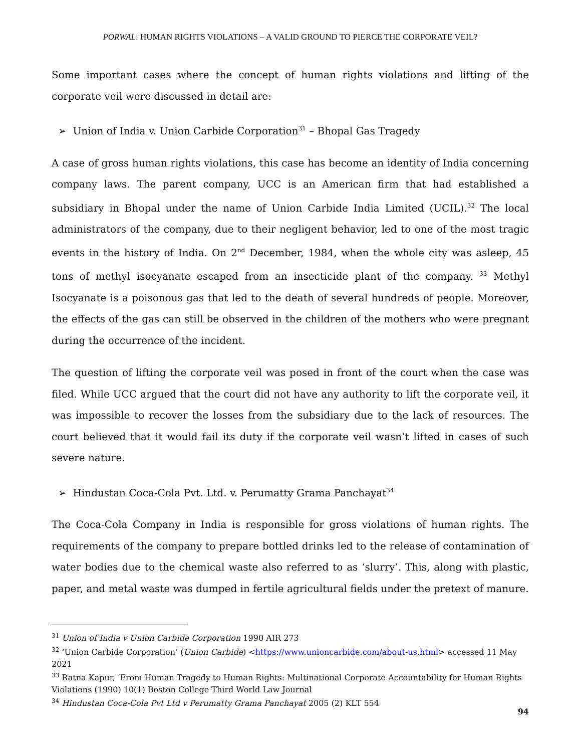PORWAL: HUMAN RIGHTS VIOLATIONS – A VALID GROUND TO PIERCE THE CORPORATE VEIL?
Some important cases where the concept of human rights violations and lifting of the corporate veil were discussed in detail are:
➢ Union of India v. Union Carbide Corporation<sup>31</sup> – Bhopal Gas Tragedy
A case of gross human rights violations, this case has become an identity of India concerning company laws. The parent company, UCC is an American firm that had established a subsidiary in Bhopal under the name of Union Carbide India Limited (UCIL).<sup>32</sup> The local administrators of the company, due to their negligent behavior, led to one of the most tragic events in the history of India. On 2<sup>nd</sup> December, 1984, when the whole city was asleep, 45 tons of methyl isocyanate escaped from an insecticide plant of the company. <sup>33</sup> Methyl Isocyanate is a poisonous gas that led to the death of several hundreds of people. Moreover, the effects of the gas can still be observed in the children of the mothers who were pregnant during the occurrence of the incident.
The question of lifting the corporate veil was posed in front of the court when the case was filed. While UCC argued that the court did not have any authority to lift the corporate veil, it was impossible to recover the losses from the subsidiary due to the lack of resources. The court believed that it would fail its duty if the corporate veil wasn’t lifted in cases of such severe nature.
➢ Hindustan Coca-Cola Pvt. Ltd. v. Perumatty Grama Panchayat<sup>34</sup>
The Coca-Cola Company in India is responsible for gross violations of human rights. The requirements of the company to prepare bottled drinks led to the release of contamination of water bodies due to the chemical waste also referred to as ‘slurry’. This, along with plastic, paper, and metal waste was dumped in fertile agricultural fields under the pretext of manure.
<sup>31</sup> Union of India v Union Carbide Corporation 1990 AIR 273
<sup>32</sup> ‘Union Carbide Corporation’ (Union Carbide) <https://www.unioncarbide.com/about-us.html> accessed 11 May 2021
<sup>33</sup> Ratna Kapur, ‘From Human Tragedy to Human Rights: Multinational Corporate Accountability for Human Rights Violations (1990) 10(1) Boston College Third World Law Journal
<sup>34</sup> Hindustan Coca-Cola Pvt Ltd v Perumatty Grama Panchayat 2005 (2) KLT 554
94